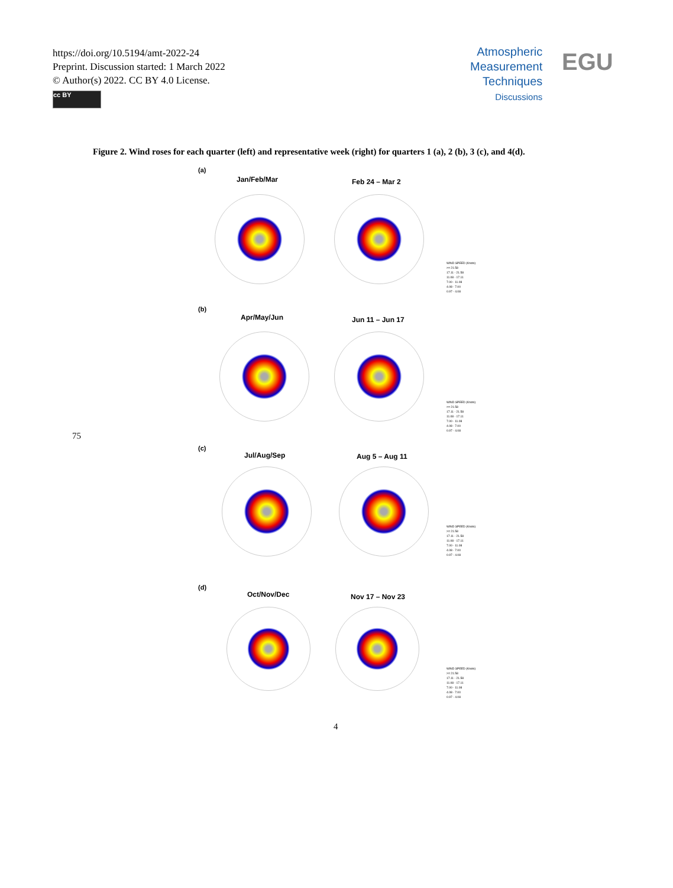https://doi.org/10.5194/amt-2022-24
Preprint. Discussion started: 1 March 2022
© Author(s) 2022. CC BY 4.0 License.
cc BY
Atmospheric
Measurement
Techniques
Discussions
EGU
Figure 2. Wind roses for each quarter (left) and representative week (right) for quarters 1 (a), 2 (b), 3 (c), and 4(d).
(a)
Jan/Feb/Mar Feb 24 – Mar 2
WIND SPEED (Knots)
>= 21.58
17.11 - 21.58
11.08 - 17.11
7.00 - 11.08
4.08 - 7.00
0.97 - 4.08
(b)
Apr/May/Jun Jun 11 – Jun 17
WIND SPEED (Knots)
>= 21.58
17.11 - 21.58
11.08 - 17.11
7.00 - 11.08
4.08 - 7.00
0.97 - 4.08
(c)
Jul/Aug/Sep Aug 5 – Aug 11
WIND SPEED (Knots)
>= 21.58
17.11 - 21.58
11.08 - 17.11
7.00 - 11.08
4.08 - 7.00
0.97 - 4.08
(d)
Oct/Nov/Dec Nov 17 – Nov 23
WIND SPEED (Knots)
>= 21.58
17.11 - 21.58
11.08 - 17.11
7.00 - 11.08
4.08 - 7.00
0.97 - 4.08
75
4